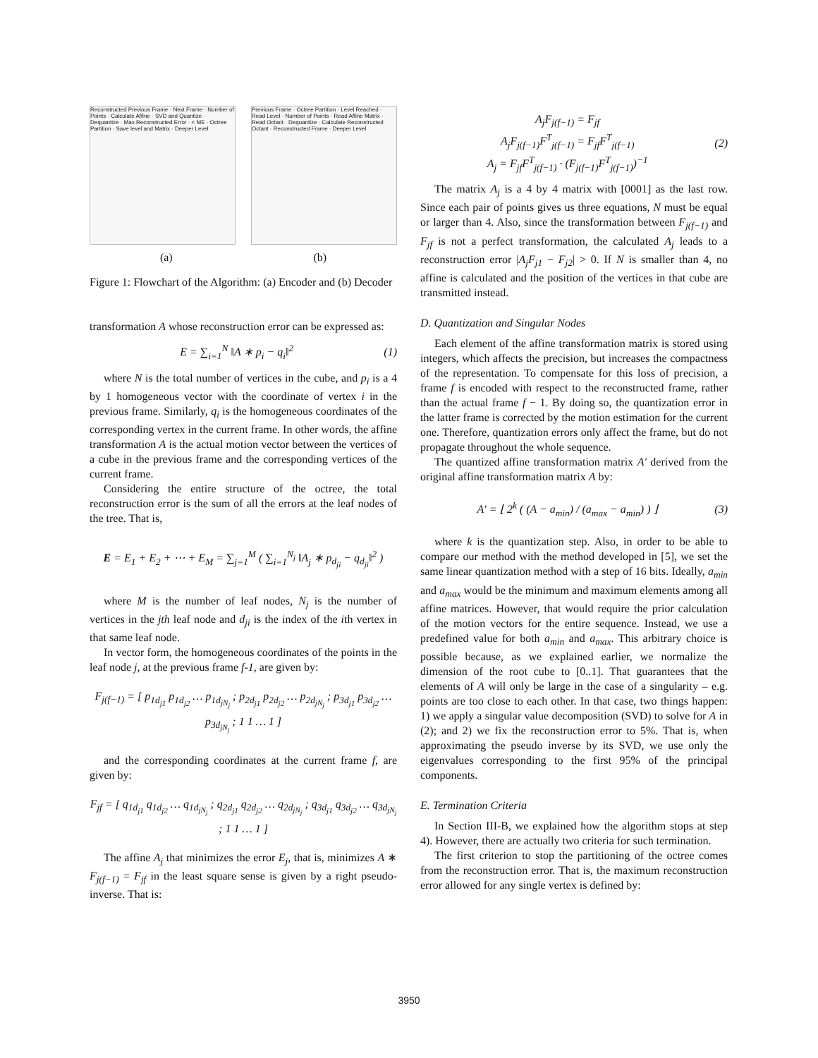Reconstructed Previous Frame · Next Frame · Number of Points · Calculate Affine · SVD and Quantize · Dequantize · Max Reconstructed Error · < ME · Octree Partition · Save level and Matrix · Deeper Level
Previous Frame · Octree Partition · Level Reached · Read Level · Number of Points · Read Affine Matrix · Read Octant · Dequantize · Calculate Reconstructed Octant · Reconstructed Frame · Deeper Level
(a) (b)
Figure 1: Flowchart of the Algorithm: (a) Encoder and (b) Decoder
transformation A whose reconstruction error can be expressed as:
E = ∑<sub>i=1</sub><sup>N</sup> ‖A ∗ p<sub>i</sub> − q<sub>i</sub>‖<sup>2</sup> (1)
where N is the total number of vertices in the cube, and p<sub>i</sub> is a 4 by 1 homogeneous vector with the coordinate of vertex i in the previous frame. Similarly, q<sub>i</sub> is the homogeneous coordinates of the corresponding vertex in the current frame. In other words, the affine transformation A is the actual motion vector between the vertices of a cube in the previous frame and the corresponding vertices of the current frame.
Considering the entire structure of the octree, the total reconstruction error is the sum of all the errors at the leaf nodes of the tree. That is,
E = E<sub>1</sub> + E<sub>2</sub> + ⋯ + E<sub>M</sub> = ∑<sub>j=1</sub><sup>M</sup> ( ∑<sub>i=1</sub><sup>N<sub>j</sub></sup> ‖A<sub>j</sub> ∗ p<sub>d<sub>ji</sub></sub> − q<sub>d<sub>ji</sub></sub>‖<sup>2</sup> )
where M is the number of leaf nodes, N<sub>j</sub> is the number of vertices in the jth leaf node and d<sub>ji</sub> is the index of the ith vertex in that same leaf node.
In vector form, the homogeneous coordinates of the points in the leaf node j, at the previous frame f-1, are given by:
F<sub>j(f−1)</sub> = [ p<sub>1d<sub>j1</sub></sub> p<sub>1d<sub>j2</sub></sub> … p<sub>1d<sub>jN<sub>j</sub></sub></sub> ; p<sub>2d<sub>j1</sub></sub> p<sub>2d<sub>j2</sub></sub> … p<sub>2d<sub>jN<sub>j</sub></sub></sub> ; p<sub>3d<sub>j1</sub></sub> p<sub>3d<sub>j2</sub></sub> … p<sub>3d<sub>jN<sub>j</sub></sub></sub> ; 1 1 … 1 ]
and the corresponding coordinates at the current frame f, are given by:
F<sub>jf</sub> = [ q<sub>1d<sub>j1</sub></sub> q<sub>1d<sub>j2</sub></sub> … q<sub>1d<sub>jN<sub>j</sub></sub></sub> ; q<sub>2d<sub>j1</sub></sub> q<sub>2d<sub>j2</sub></sub> … q<sub>2d<sub>jN<sub>j</sub></sub></sub> ; q<sub>3d<sub>j1</sub></sub> q<sub>3d<sub>j2</sub></sub> … q<sub>3d<sub>jN<sub>j</sub></sub></sub> ; 1 1 … 1 ]
The affine A<sub>j</sub> that minimizes the error E<sub>j</sub>, that is, minimizes A ∗ F<sub>j(f−1)</sub> = F<sub>jf</sub> in the least square sense is given by a right pseudo-inverse. That is:
A<sub>j</sub>F<sub>j(f−1)</sub> = F<sub>jf</sub>
A<sub>j</sub>F<sub>j(f−1)</sub>F<sup>T</sup><sub>j(f−1)</sub> = F<sub>jf</sub>F<sup>T</sup><sub>j(f−1)</sub>
A<sub>j</sub> = F<sub>jf</sub>F<sup>T</sup><sub>j(f−1)</sub> · (F<sub>j(f−1)</sub>F<sup>T</sup><sub>j(f−1)</sub>)<sup>−1</sup> (2)
The matrix A<sub>j</sub> is a 4 by 4 matrix with [0001] as the last row. Since each pair of points gives us three equations, N must be equal or larger than 4. Also, since the transformation between F<sub>j(f−1)</sub> and F<sub>jf</sub> is not a perfect transformation, the calculated A<sub>j</sub> leads to a reconstruction error |A<sub>j</sub>F<sub>j1</sub> − F<sub>j2</sub>| > 0. If N is smaller than 4, no affine is calculated and the position of the vertices in that cube are transmitted instead.
D. Quantization and Singular Nodes
Each element of the affine transformation matrix is stored using integers, which affects the precision, but increases the compactness of the representation. To compensate for this loss of precision, a frame f is encoded with respect to the reconstructed frame, rather than the actual frame f − 1. By doing so, the quantization error in the latter frame is corrected by the motion estimation for the current one. Therefore, quantization errors only affect the frame, but do not propagate throughout the whole sequence.
The quantized affine transformation matrix A' derived from the original affine transformation matrix A by:
A′ = ⌊ 2<sup>k</sup> ( (A − a<sub>min</sub>) / (a<sub>max</sub> − a<sub>min</sub>) ) ⌋ (3)
where k is the quantization step. Also, in order to be able to compare our method with the method developed in [5], we set the same linear quantization method with a step of 16 bits. Ideally, a<sub>min</sub> and a<sub>max</sub> would be the minimum and maximum elements among all affine matrices. However, that would require the prior calculation of the motion vectors for the entire sequence. Instead, we use a predefined value for both a<sub>min</sub> and a<sub>max</sub>. This arbitrary choice is possible because, as we explained earlier, we normalize the dimension of the root cube to [0..1]. That guarantees that the elements of A will only be large in the case of a singularity – e.g. points are too close to each other. In that case, two things happen: 1) we apply a singular value decomposition (SVD) to solve for A in (2); and 2) we fix the reconstruction error to 5%. That is, when approximating the pseudo inverse by its SVD, we use only the eigenvalues corresponding to the first 95% of the principal components.
E. Termination Criteria
In Section III-B, we explained how the algorithm stops at step 4). However, there are actually two criteria for such termination.
The first criterion to stop the partitioning of the octree comes from the reconstruction error. That is, the maximum reconstruction error allowed for any single vertex is defined by:
3950